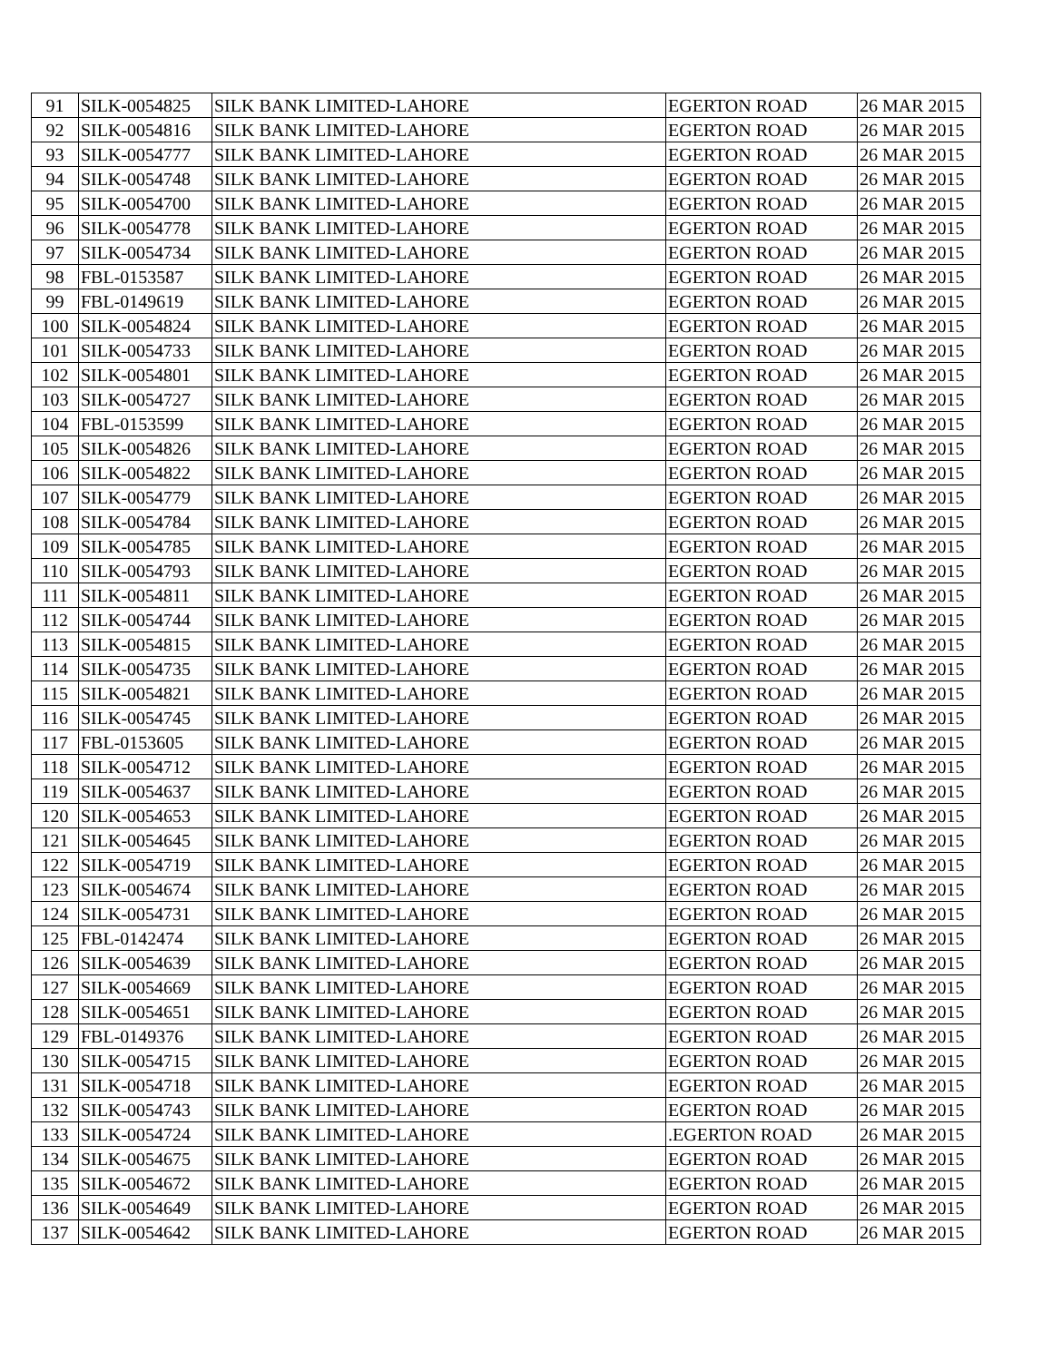| 91 | SILK-0054825 | SILK BANK LIMITED-LAHORE | EGERTON ROAD | 26 MAR 2015 |
| 92 | SILK-0054816 | SILK BANK LIMITED-LAHORE | EGERTON ROAD | 26 MAR 2015 |
| 93 | SILK-0054777 | SILK BANK LIMITED-LAHORE | EGERTON ROAD | 26 MAR 2015 |
| 94 | SILK-0054748 | SILK BANK LIMITED-LAHORE | EGERTON ROAD | 26 MAR 2015 |
| 95 | SILK-0054700 | SILK BANK LIMITED-LAHORE | EGERTON ROAD | 26 MAR 2015 |
| 96 | SILK-0054778 | SILK BANK LIMITED-LAHORE | EGERTON ROAD | 26 MAR 2015 |
| 97 | SILK-0054734 | SILK BANK LIMITED-LAHORE | EGERTON ROAD | 26 MAR 2015 |
| 98 | FBL-0153587 | SILK BANK LIMITED-LAHORE | EGERTON ROAD | 26 MAR 2015 |
| 99 | FBL-0149619 | SILK BANK LIMITED-LAHORE | EGERTON ROAD | 26 MAR 2015 |
| 100 | SILK-0054824 | SILK BANK LIMITED-LAHORE | EGERTON ROAD | 26 MAR 2015 |
| 101 | SILK-0054733 | SILK BANK LIMITED-LAHORE | EGERTON ROAD | 26 MAR 2015 |
| 102 | SILK-0054801 | SILK BANK LIMITED-LAHORE | EGERTON ROAD | 26 MAR 2015 |
| 103 | SILK-0054727 | SILK BANK LIMITED-LAHORE | EGERTON ROAD | 26 MAR 2015 |
| 104 | FBL-0153599 | SILK BANK LIMITED-LAHORE | EGERTON ROAD | 26 MAR 2015 |
| 105 | SILK-0054826 | SILK BANK LIMITED-LAHORE | EGERTON ROAD | 26 MAR 2015 |
| 106 | SILK-0054822 | SILK BANK LIMITED-LAHORE | EGERTON ROAD | 26 MAR 2015 |
| 107 | SILK-0054779 | SILK BANK LIMITED-LAHORE | EGERTON ROAD | 26 MAR 2015 |
| 108 | SILK-0054784 | SILK BANK LIMITED-LAHORE | EGERTON ROAD | 26 MAR 2015 |
| 109 | SILK-0054785 | SILK BANK LIMITED-LAHORE | EGERTON ROAD | 26 MAR 2015 |
| 110 | SILK-0054793 | SILK BANK LIMITED-LAHORE | EGERTON ROAD | 26 MAR 2015 |
| 111 | SILK-0054811 | SILK BANK LIMITED-LAHORE | EGERTON ROAD | 26 MAR 2015 |
| 112 | SILK-0054744 | SILK BANK LIMITED-LAHORE | EGERTON ROAD | 26 MAR 2015 |
| 113 | SILK-0054815 | SILK BANK LIMITED-LAHORE | EGERTON ROAD | 26 MAR 2015 |
| 114 | SILK-0054735 | SILK BANK LIMITED-LAHORE | EGERTON ROAD | 26 MAR 2015 |
| 115 | SILK-0054821 | SILK BANK LIMITED-LAHORE | EGERTON ROAD | 26 MAR 2015 |
| 116 | SILK-0054745 | SILK BANK LIMITED-LAHORE | EGERTON ROAD | 26 MAR 2015 |
| 117 | FBL-0153605 | SILK BANK LIMITED-LAHORE | EGERTON ROAD | 26 MAR 2015 |
| 118 | SILK-0054712 | SILK BANK LIMITED-LAHORE | EGERTON ROAD | 26 MAR 2015 |
| 119 | SILK-0054637 | SILK BANK LIMITED-LAHORE | EGERTON ROAD | 26 MAR 2015 |
| 120 | SILK-0054653 | SILK BANK LIMITED-LAHORE | EGERTON ROAD | 26 MAR 2015 |
| 121 | SILK-0054645 | SILK BANK LIMITED-LAHORE | EGERTON ROAD | 26 MAR 2015 |
| 122 | SILK-0054719 | SILK BANK LIMITED-LAHORE | EGERTON ROAD | 26 MAR 2015 |
| 123 | SILK-0054674 | SILK BANK LIMITED-LAHORE | EGERTON ROAD | 26 MAR 2015 |
| 124 | SILK-0054731 | SILK BANK LIMITED-LAHORE | EGERTON ROAD | 26 MAR 2015 |
| 125 | FBL-0142474 | SILK BANK LIMITED-LAHORE | EGERTON ROAD | 26 MAR 2015 |
| 126 | SILK-0054639 | SILK BANK LIMITED-LAHORE | EGERTON ROAD | 26 MAR 2015 |
| 127 | SILK-0054669 | SILK BANK LIMITED-LAHORE | EGERTON ROAD | 26 MAR 2015 |
| 128 | SILK-0054651 | SILK BANK LIMITED-LAHORE | EGERTON ROAD | 26 MAR 2015 |
| 129 | FBL-0149376 | SILK BANK LIMITED-LAHORE | EGERTON ROAD | 26 MAR 2015 |
| 130 | SILK-0054715 | SILK BANK LIMITED-LAHORE | EGERTON ROAD | 26 MAR 2015 |
| 131 | SILK-0054718 | SILK BANK LIMITED-LAHORE | EGERTON ROAD | 26 MAR 2015 |
| 132 | SILK-0054743 | SILK BANK LIMITED-LAHORE | EGERTON ROAD | 26 MAR 2015 |
| 133 | SILK-0054724 | SILK BANK LIMITED-LAHORE | .EGERTON ROAD | 26 MAR 2015 |
| 134 | SILK-0054675 | SILK BANK LIMITED-LAHORE | EGERTON ROAD | 26 MAR 2015 |
| 135 | SILK-0054672 | SILK BANK LIMITED-LAHORE | EGERTON ROAD | 26 MAR 2015 |
| 136 | SILK-0054649 | SILK BANK LIMITED-LAHORE | EGERTON ROAD | 26 MAR 2015 |
| 137 | SILK-0054642 | SILK BANK LIMITED-LAHORE | EGERTON ROAD | 26 MAR 2015 |